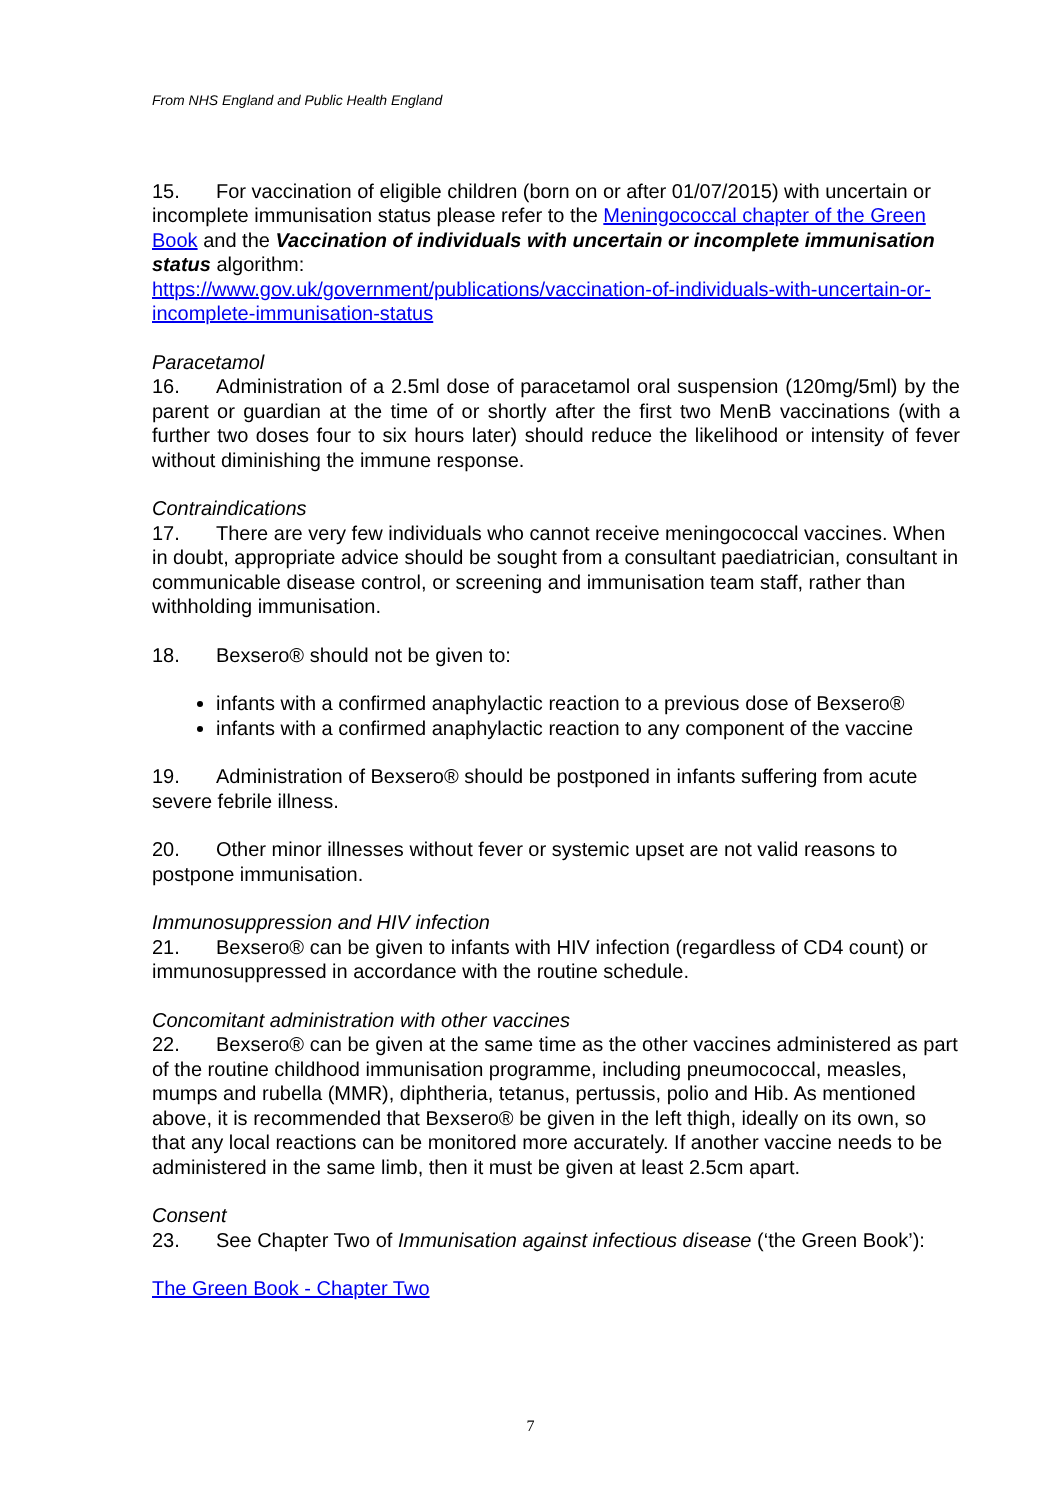From NHS England and Public Health England
15. For vaccination of eligible children (born on or after 01/07/2015) with uncertain or incomplete immunisation status please refer to the Meningococcal chapter of the Green Book and the Vaccination of individuals with uncertain or incomplete immunisation status algorithm:
https://www.gov.uk/government/publications/vaccination-of-individuals-with-uncertain-or-incomplete-immunisation-status
Paracetamol
16. Administration of a 2.5ml dose of paracetamol oral suspension (120mg/5ml) by the parent or guardian at the time of or shortly after the first two MenB vaccinations (with a further two doses four to six hours later) should reduce the likelihood or intensity of fever without diminishing the immune response.
Contraindications
17. There are very few individuals who cannot receive meningococcal vaccines. When in doubt, appropriate advice should be sought from a consultant paediatrician, consultant in communicable disease control, or screening and immunisation team staff, rather than withholding immunisation.
18. Bexsero® should not be given to:
infants with a confirmed anaphylactic reaction to a previous dose of Bexsero®
infants with a confirmed anaphylactic reaction to any component of the vaccine
19. Administration of Bexsero® should be postponed in infants suffering from acute severe febrile illness.
20. Other minor illnesses without fever or systemic upset are not valid reasons to postpone immunisation.
Immunosuppression and HIV infection
21. Bexsero® can be given to infants with HIV infection (regardless of CD4 count) or immunosuppressed in accordance with the routine schedule.
Concomitant administration with other vaccines
22. Bexsero® can be given at the same time as the other vaccines administered as part of the routine childhood immunisation programme, including pneumococcal, measles, mumps and rubella (MMR), diphtheria, tetanus, pertussis, polio and Hib. As mentioned above, it is recommended that Bexsero® be given in the left thigh, ideally on its own, so that any local reactions can be monitored more accurately. If another vaccine needs to be administered in the same limb, then it must be given at least 2.5cm apart.
Consent
23. See Chapter Two of Immunisation against infectious disease (‘the Green Book’):
The Green Book - Chapter Two
7